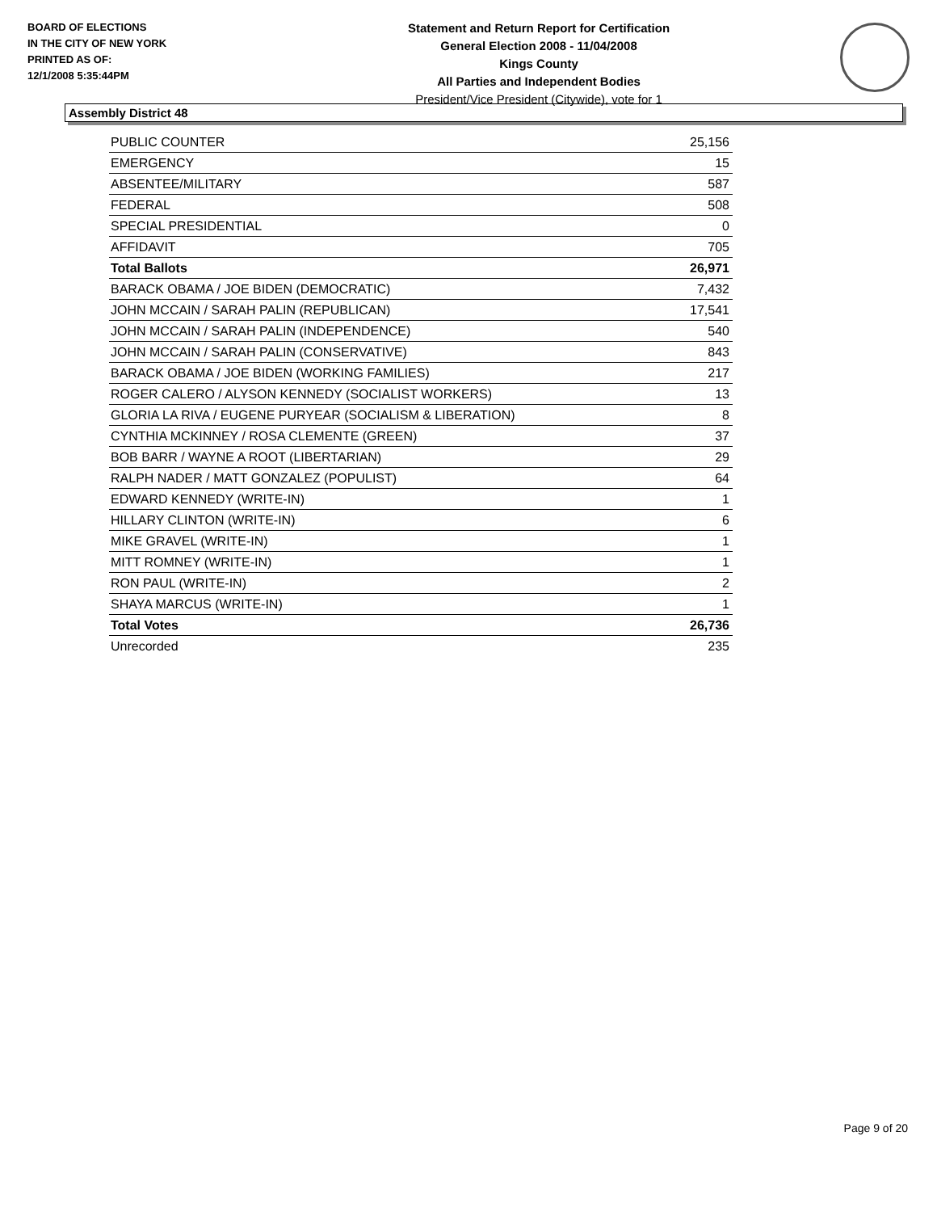BOARD OF ELECTIONS
IN THE CITY OF NEW YORK
PRINTED AS OF:
12/1/2008 5:35:44PM
Statement and Return Report for Certification
General Election 2008 - 11/04/2008
Kings County
All Parties and Independent Bodies
President/Vice President (Citywide), vote for 1
Assembly District 48
| PUBLIC COUNTER | 25,156 |
| EMERGENCY | 15 |
| ABSENTEE/MILITARY | 587 |
| FEDERAL | 508 |
| SPECIAL PRESIDENTIAL | 0 |
| AFFIDAVIT | 705 |
| Total Ballots | 26,971 |
| BARACK OBAMA / JOE BIDEN (DEMOCRATIC) | 7,432 |
| JOHN MCCAIN / SARAH PALIN (REPUBLICAN) | 17,541 |
| JOHN MCCAIN / SARAH PALIN (INDEPENDENCE) | 540 |
| JOHN MCCAIN / SARAH PALIN (CONSERVATIVE) | 843 |
| BARACK OBAMA / JOE BIDEN (WORKING FAMILIES) | 217 |
| ROGER CALERO / ALYSON KENNEDY (SOCIALIST WORKERS) | 13 |
| GLORIA LA RIVA / EUGENE PURYEAR (SOCIALISM & LIBERATION) | 8 |
| CYNTHIA MCKINNEY / ROSA CLEMENTE (GREEN) | 37 |
| BOB BARR / WAYNE A ROOT (LIBERTARIAN) | 29 |
| RALPH NADER / MATT GONZALEZ (POPULIST) | 64 |
| EDWARD KENNEDY (WRITE-IN) | 1 |
| HILLARY CLINTON (WRITE-IN) | 6 |
| MIKE GRAVEL (WRITE-IN) | 1 |
| MITT ROMNEY (WRITE-IN) | 1 |
| RON PAUL (WRITE-IN) | 2 |
| SHAYA MARCUS (WRITE-IN) | 1 |
| Total Votes | 26,736 |
| Unrecorded | 235 |
Page 9 of 20